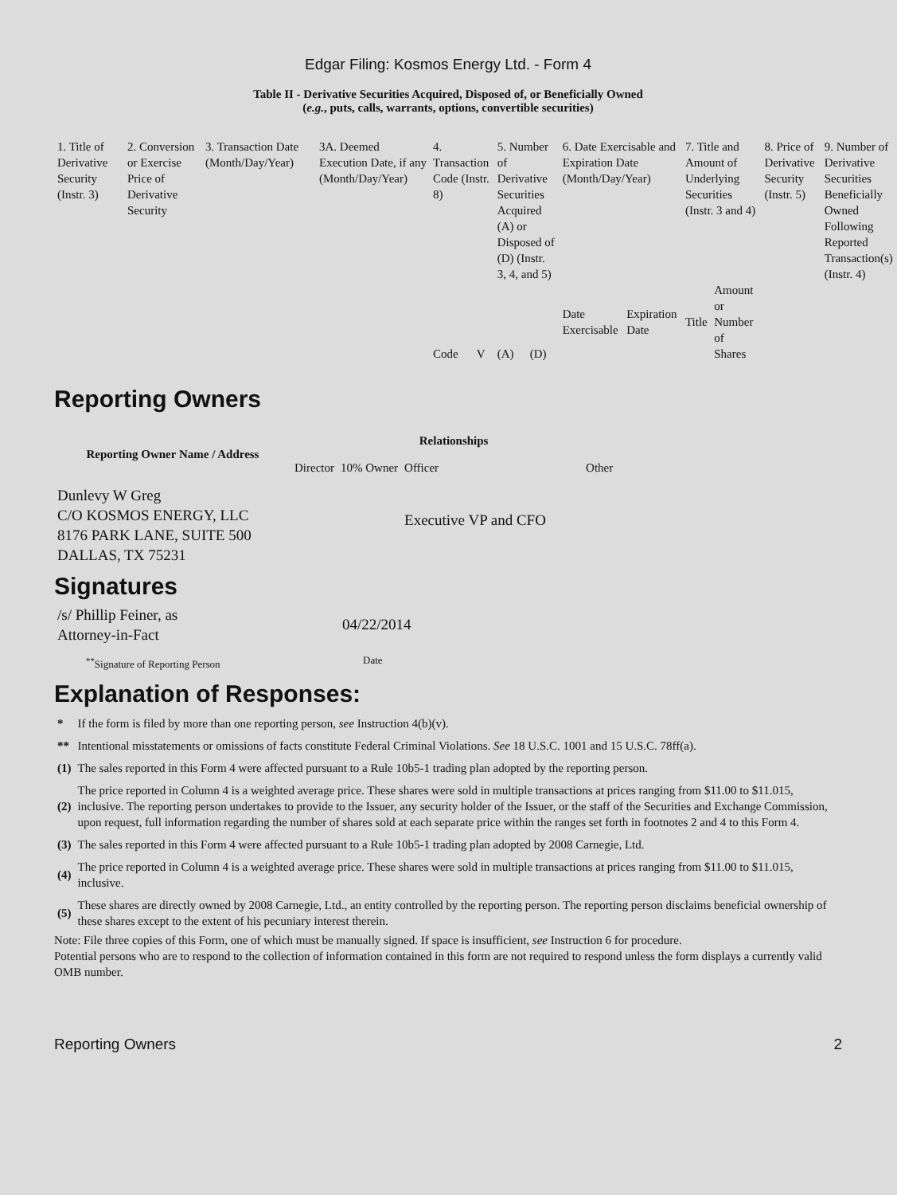Edgar Filing: Kosmos Energy Ltd. - Form 4
Table II - Derivative Securities Acquired, Disposed of, or Beneficially Owned
(e.g., puts, calls, warrants, options, convertible securities)
| 1. Title of Derivative Security (Instr. 3) | 2. Conversion or Exercise Price of Derivative Security | 3. Transaction Date (Month/Day/Year) | 3A. Deemed Execution Date, if any (Month/Day/Year) | 4. Transaction Code (Instr. 8) | | 5. Number of Derivative Securities Acquired (A) or Disposed of (D) (Instr. 3, 4, and 5) | | 6. Date Exercisable and Expiration Date (Month/Day/Year) | | 7. Title and Amount of Underlying Securities (Instr. 3 and 4) | | 8. Price of Derivative Security (Instr. 5) | 9. Number of Derivative Securities Beneficially Owned Following Reported Transaction(s) (Instr. 4) |
| --- | --- | --- | --- | --- | --- | --- | --- | --- | --- | --- | --- | --- | --- |
| | | | | Code | V | (A) | (D) | Date Exercisable | Expiration Date | Title | Amount or Number of Shares | | |
Reporting Owners
| Reporting Owner Name / Address | Relationships | | | |
| --- | --- | --- | --- | --- |
| | Director | 10% Owner | Officer | Other |
| Dunlevy W Greg C/O KOSMOS ENERGY, LLC 8176 PARK LANE, SUITE 500 DALLAS, TX 75231 | | | Executive VP and CFO | |
Signatures
| /s/ Phillip Feiner, as Attorney-in-Fact | 04/22/2014 |
| <sup>**</sup> Signature of Reporting Person | Date |
Explanation of Responses:
| * | If the form is filed by more than one reporting person, see Instruction 4(b)(v). |
| ** | Intentional misstatements or omissions of facts constitute Federal Criminal Violations. See 18 U.S.C. 1001 and 15 U.S.C. 78ff(a). |
| (1) | The sales reported in this Form 4 were affected pursuant to a Rule 10b5-1 trading plan adopted by the reporting person. |
| (2) | The price reported in Column 4 is a weighted average price. These shares were sold in multiple transactions at prices ranging from $11.00 to $11.015, inclusive. The reporting person undertakes to provide to the Issuer, any security holder of the Issuer, or the staff of the Securities and Exchange Commission, upon request, full information regarding the number of shares sold at each separate price within the ranges set forth in footnotes 2 and 4 to this Form 4. |
| (3) | The sales reported in this Form 4 were affected pursuant to a Rule 10b5-1 trading plan adopted by 2008 Carnegie, Ltd. |
| (4) | The price reported in Column 4 is a weighted average price. These shares were sold in multiple transactions at prices ranging from $11.00 to $11.015, inclusive. |
| (5) | These shares are directly owned by 2008 Carnegie, Ltd., an entity controlled by the reporting person. The reporting person disclaims beneficial ownership of these shares except to the extent of his pecuniary interest therein. |
Note: File three copies of this Form, one of which must be manually signed. If space is insufficient, see Instruction 6 for procedure.
Potential persons who are to respond to the collection of information contained in this form are not required to respond unless the form displays a currently valid OMB number.
Reporting Owners 2